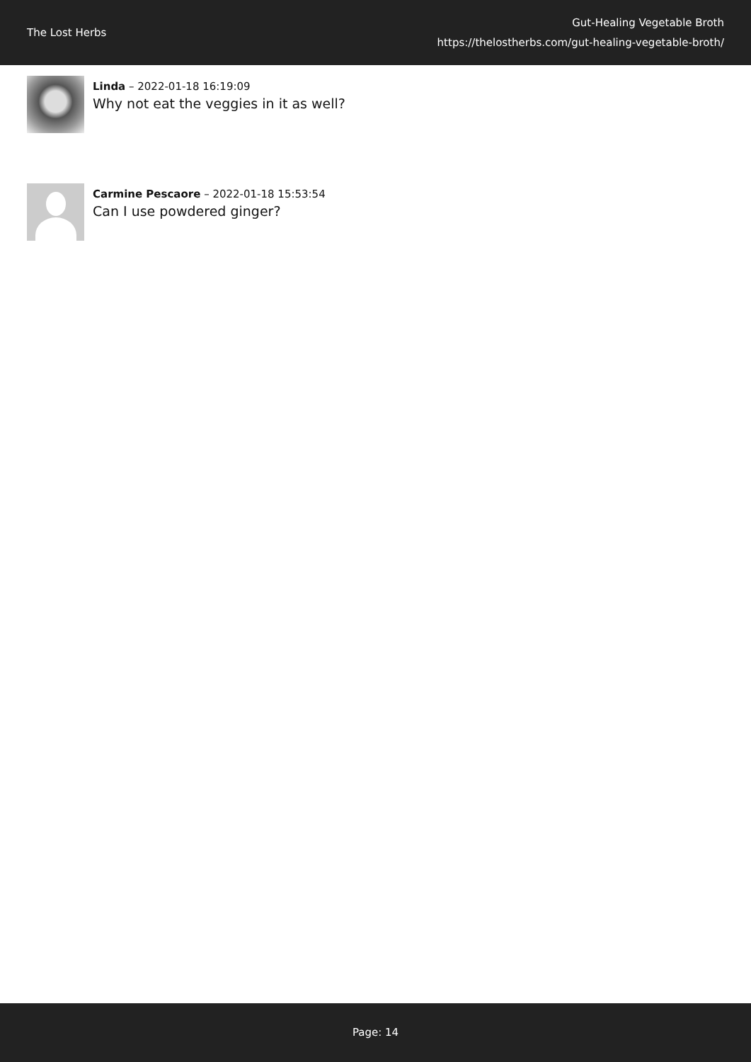The Lost Herbs
Gut-Healing Vegetable Broth
https://thelostherbs.com/gut-healing-vegetable-broth/
Linda – 2022-01-18 16:19:09
Why not eat the veggies in it as well?
Carmine Pescaore – 2022-01-18 15:53:54
Can I use powdered ginger?
Page: 14